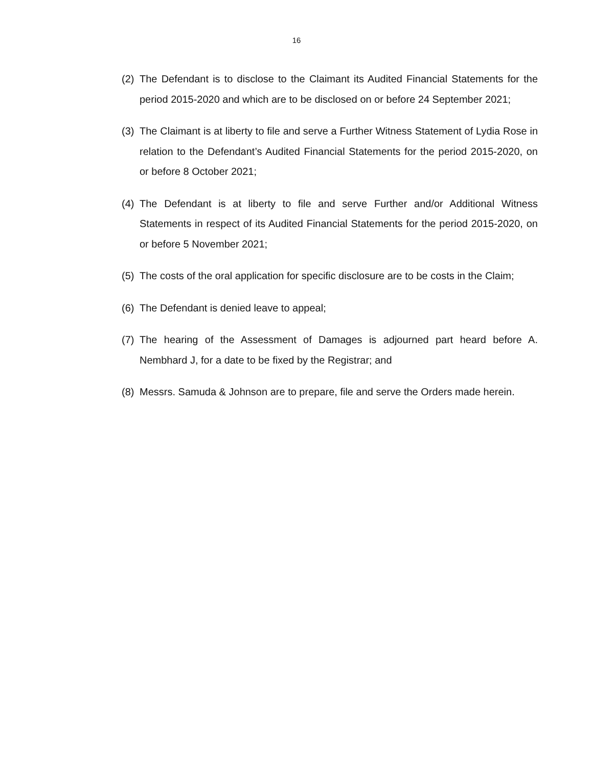16
(2) The Defendant is to disclose to the Claimant its Audited Financial Statements for the period 2015-2020 and which are to be disclosed on or before 24 September 2021;
(3) The Claimant is at liberty to file and serve a Further Witness Statement of Lydia Rose in relation to the Defendant’s Audited Financial Statements for the period 2015-2020, on or before 8 October 2021;
(4) The Defendant is at liberty to file and serve Further and/or Additional Witness Statements in respect of its Audited Financial Statements for the period 2015-2020, on or before 5 November 2021;
(5) The costs of the oral application for specific disclosure are to be costs in the Claim;
(6) The Defendant is denied leave to appeal;
(7) The hearing of the Assessment of Damages is adjourned part heard before A. Nembhard J, for a date to be fixed by the Registrar; and
(8) Messrs. Samuda & Johnson are to prepare, file and serve the Orders made herein.